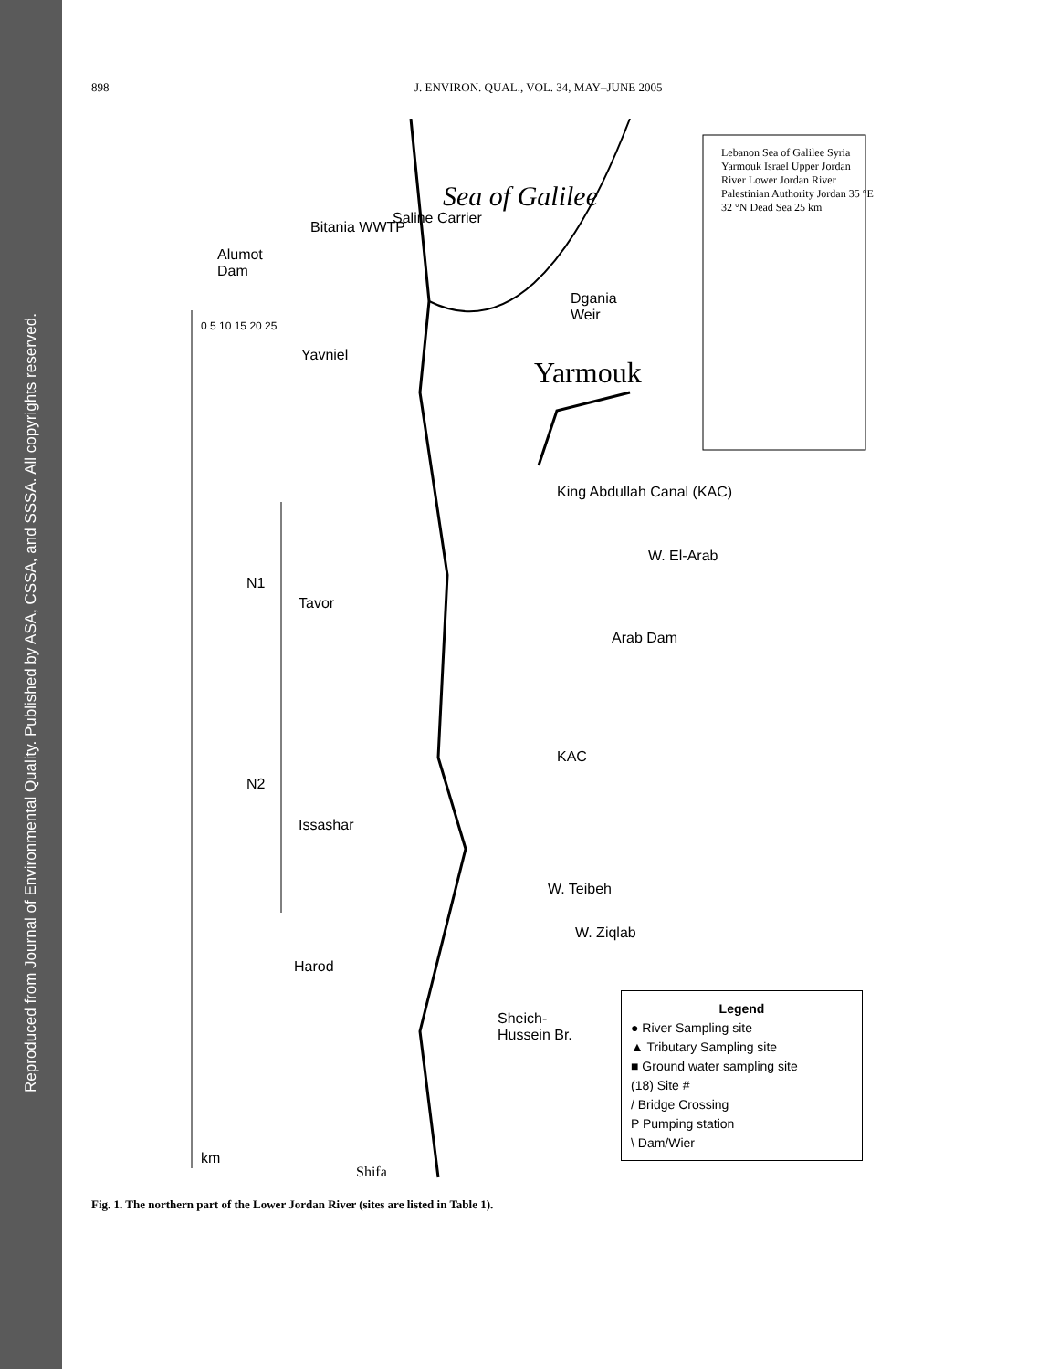Reproduced from Journal of Environmental Quality. Published by ASA, CSSA, and SSSA. All copyrights reserved.
898 J. ENVIRON. QUAL., VOL. 34, MAY–JUNE 2005
Sea of Galilee
Alumot
Dam
Bitania WWTP
Saline Carrier
Dgania
Weir
Yavniel
Yarmouk
King Abdullah Canal (KAC)
W. El-Arab
Arab Dam
Tavor
KAC
Issashar
W. Teibeh
W. Ziqlab
Harod
Sheich-
Hussein Br.
Shifa
N1
N2
km
0 5 10 15 20 25
Lebanon Sea of Galilee Syria Yarmouk Israel Upper Jordan River Lower Jordan River Palestinian Authority Jordan 35 °E 32 °N Dead Sea 25 km
Legend
● River Sampling site
▲ Tributary Sampling site
■ Ground water sampling site
(18) Site #
/ Bridge Crossing
P Pumping station
\ Dam/Wier
Fig. 1. The northern part of the Lower Jordan River (sites are listed in Table 1).